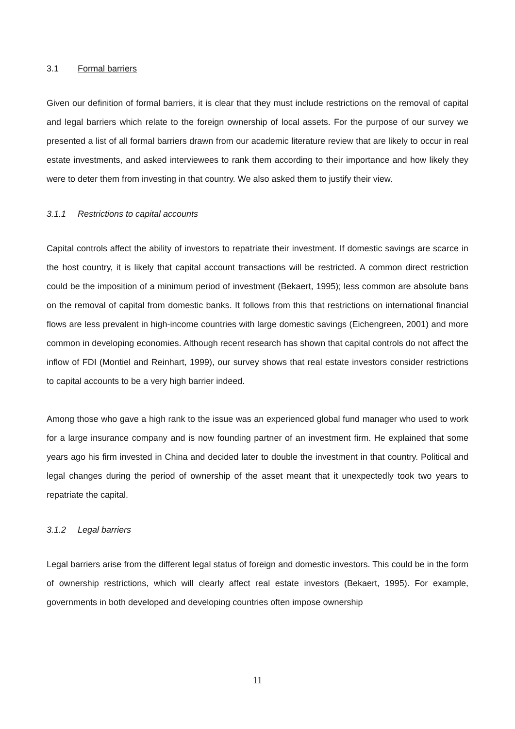3.1 Formal barriers
Given our definition of formal barriers, it is clear that they must include restrictions on the removal of capital and legal barriers which relate to the foreign ownership of local assets. For the purpose of our survey we presented a list of all formal barriers drawn from our academic literature review that are likely to occur in real estate investments, and asked interviewees to rank them according to their importance and how likely they were to deter them from investing in that country. We also asked them to justify their view.
3.1.1 Restrictions to capital accounts
Capital controls affect the ability of investors to repatriate their investment. If domestic savings are scarce in the host country, it is likely that capital account transactions will be restricted. A common direct restriction could be the imposition of a minimum period of investment (Bekaert, 1995); less common are absolute bans on the removal of capital from domestic banks. It follows from this that restrictions on international financial flows are less prevalent in high-income countries with large domestic savings (Eichengreen, 2001) and more common in developing economies. Although recent research has shown that capital controls do not affect the inflow of FDI (Montiel and Reinhart, 1999), our survey shows that real estate investors consider restrictions to capital accounts to be a very high barrier indeed.
Among those who gave a high rank to the issue was an experienced global fund manager who used to work for a large insurance company and is now founding partner of an investment firm. He explained that some years ago his firm invested in China and decided later to double the investment in that country. Political and legal changes during the period of ownership of the asset meant that it unexpectedly took two years to repatriate the capital.
3.1.2 Legal barriers
Legal barriers arise from the different legal status of foreign and domestic investors. This could be in the form of ownership restrictions, which will clearly affect real estate investors (Bekaert, 1995). For example, governments in both developed and developing countries often impose ownership
11